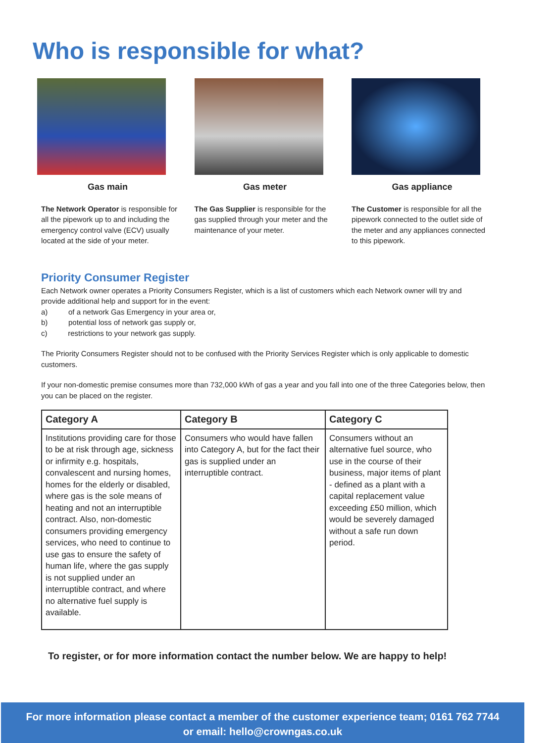Who is responsible for what?
Gas main
The Network Operator is responsible for all the pipework up to and including the emergency control valve (ECV) usually located at the side of your meter.
Gas meter
The Gas Supplier is responsible for the gas supplied through your meter and the maintenance of your meter.
Gas appliance
The Customer is responsible for all the pipework connected to the outlet side of the meter and any appliances connected to this pipework.
Priority Consumer Register
Each Network owner operates a Priority Consumers Register, which is a list of customers which each Network owner will try and provide additional help and support for in the event:
a) of a network Gas Emergency in your area or,
b) potential loss of network gas supply or,
c) restrictions to your network gas supply.
The Priority Consumers Register should not to be confused with the Priority Services Register which is only applicable to domestic customers.
If your non-domestic premise consumes more than 732,000 kWh of gas a year and you fall into one of the three Categories below, then you can be placed on the register.
| Category A | Category B | Category C |
| --- | --- | --- |
| Institutions providing care for those to be at risk through age, sickness or infirmity e.g. hospitals, convalescent and nursing homes, homes for the elderly or disabled, where gas is the sole means of heating and not an interruptible contract. Also, non-domestic consumers providing emergency services, who need to continue to use gas to ensure the safety of human life, where the gas supply is not supplied under an interruptible contract, and where no alternative fuel supply is available. | Consumers who would have fallen into Category A, but for the fact their gas is supplied under an interruptible contract. | Consumers without an alternative fuel source, who use in the course of their business, major items of plant - defined as a plant with a capital replacement value exceeding £50 million, which would be severely damaged without a safe run down period. |
To register, or for more information contact the number below. We are happy to help!
For more information please contact a member of the customer experience team; 0161 762 7744
or email: hello@crowngas.co.uk